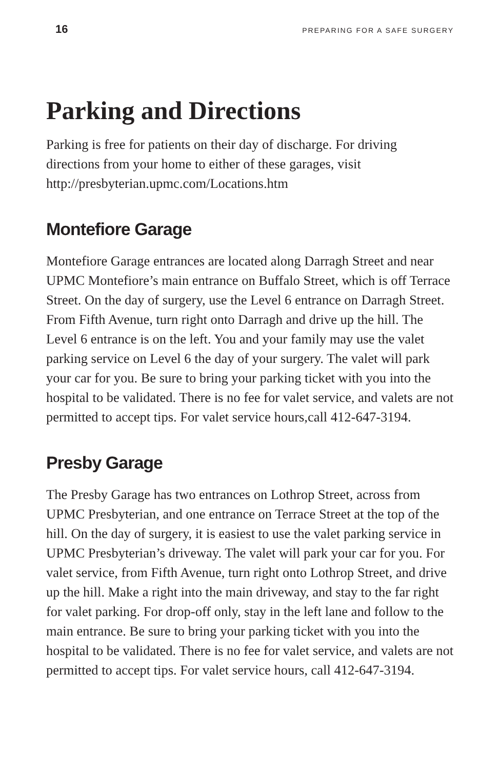16 PREPARING FOR A SAFE SURGERY
Parking and Directions
Parking is free for patients on their day of discharge. For driving directions from your home to either of these garages, visit http://presbyterian.upmc.com/Locations.htm
Montefiore Garage
Montefiore Garage entrances are located along Darragh Street and near UPMC Montefiore’s main entrance on Buffalo Street, which is off Terrace Street. On the day of surgery, use the Level 6 entrance on Darragh Street. From Fifth Avenue, turn right onto Darragh and drive up the hill. The Level 6 entrance is on the left. You and your family may use the valet parking service on Level 6 the day of your surgery. The valet will park your car for you. Be sure to bring your parking ticket with you into the hospital to be validated. There is no fee for valet service, and valets are not permitted to accept tips. For valet service hours,call 412-647-3194.
Presby Garage
The Presby Garage has two entrances on Lothrop Street, across from UPMC Presbyterian, and one entrance on Terrace Street at the top of the hill. On the day of surgery, it is easiest to use the valet parking service in UPMC Presbyterian’s driveway. The valet will park your car for you. For valet service, from Fifth Avenue, turn right onto Lothrop Street, and drive up the hill. Make a right into the main driveway, and stay to the far right for valet parking. For drop-off only, stay in the left lane and follow to the main entrance. Be sure to bring your parking ticket with you into the hospital to be validated. There is no fee for valet service, and valets are not permitted to accept tips. For valet service hours, call 412-647-3194.